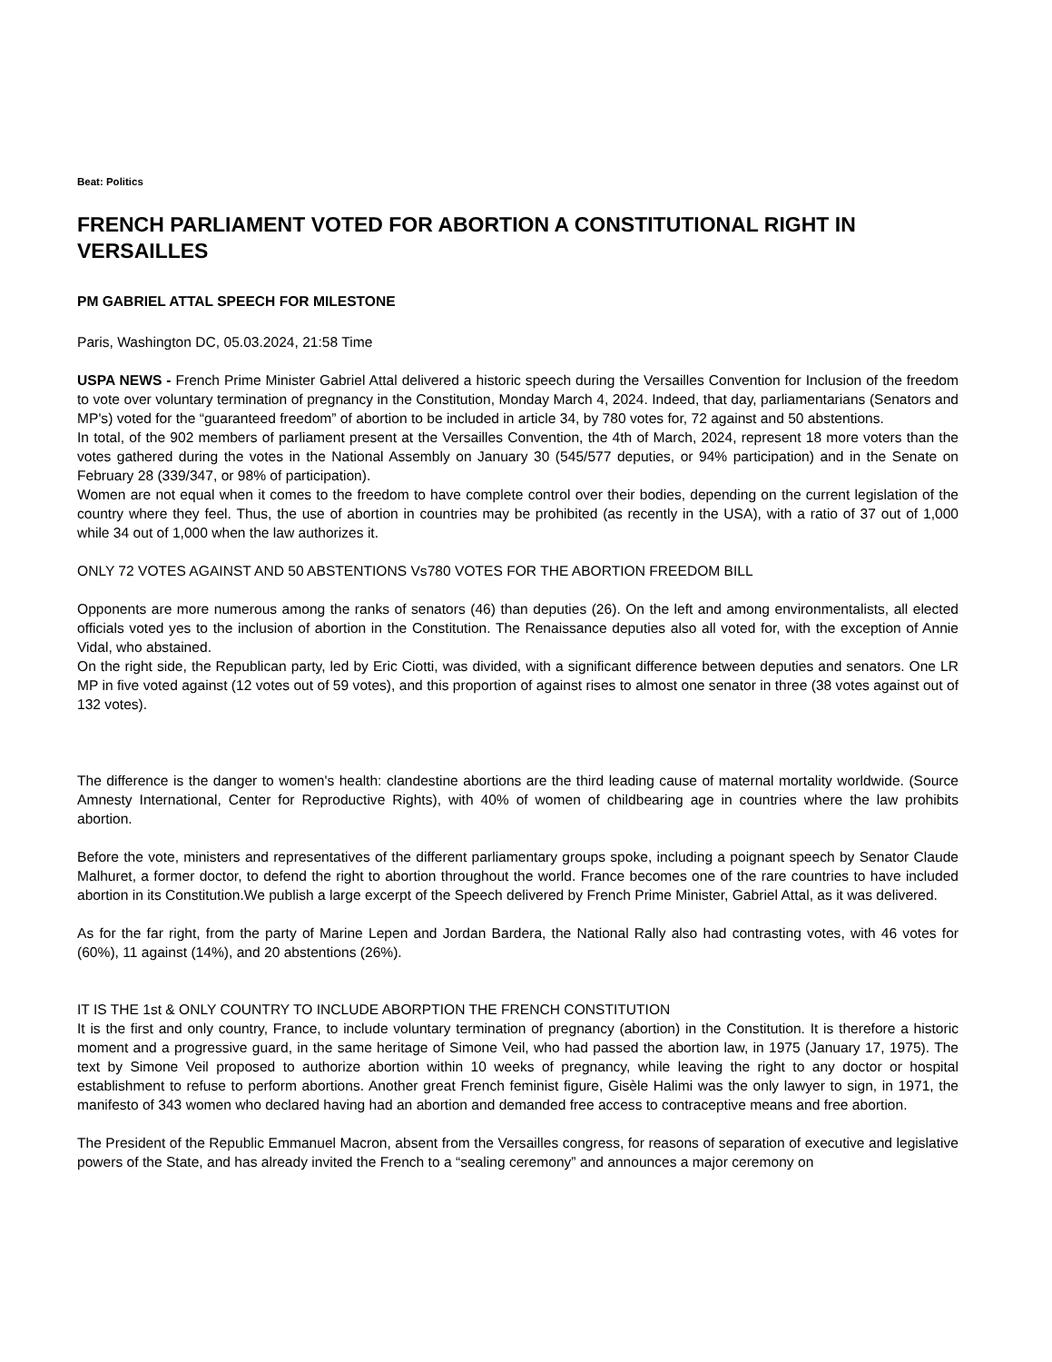Beat: Politics
FRENCH PARLIAMENT VOTED FOR ABORTION A CONSTITUTIONAL RIGHT IN VERSAILLES
PM GABRIEL ATTAL SPEECH FOR MILESTONE
Paris, Washington DC, 05.03.2024, 21:58 Time
USPA NEWS - French Prime Minister Gabriel Attal delivered a historic speech during the Versailles Convention for Inclusion of the freedom to vote over voluntary termination of pregnancy in the Constitution, Monday March 4, 2024. Indeed, that day, parliamentarians (Senators and MP's) voted for the “guaranteed freedom” of abortion to be included in article 34, by 780 votes for, 72 against and 50 abstentions.
In total, of the 902 members of parliament present at the Versailles Convention, the 4th of March, 2024, represent 18 more voters than the votes gathered during the votes in the National Assembly on January 30 (545/577 deputies, or 94% participation) and in the Senate on February 28 (339/347, or 98% of participation).
Women are not equal when it comes to the freedom to have complete control over their bodies, depending on the current legislation of the country where they feel. Thus, the use of abortion in countries may be prohibited (as recently in the USA), with a ratio of 37 out of 1,000 while 34 out of 1,000 when the law authorizes it.
ONLY 72 VOTES AGAINST AND 50 ABSTENTIONS Vs780 VOTES FOR THE ABORTION FREEDOM BILL
Opponents are more numerous among the ranks of senators (46) than deputies (26). On the left and among environmentalists, all elected officials voted yes to the inclusion of abortion in the Constitution. The Renaissance deputies also all voted for, with the exception of Annie Vidal, who abstained.
On the right side, the Republican party, led by Eric Ciotti, was divided, with a significant difference between deputies and senators. One LR MP in five voted against (12 votes out of 59 votes), and this proportion of against rises to almost one senator in three (38 votes against out of 132 votes).
The difference is the danger to women's health: clandestine abortions are the third leading cause of maternal mortality worldwide. (Source Amnesty International, Center for Reproductive Rights), with 40% of women of childbearing age in countries where the law prohibits abortion.
Before the vote, ministers and representatives of the different parliamentary groups spoke, including a poignant speech by Senator Claude Malhuret, a former doctor, to defend the right to abortion throughout the world. France becomes one of the rare countries to have included abortion in its Constitution.We publish a large excerpt of the Speech delivered by French Prime Minister, Gabriel Attal, as it was delivered.
As for the far right, from the party of Marine Lepen and Jordan Bardera, the National Rally also had contrasting votes, with 46 votes for (60%), 11 against (14%), and 20 abstentions (26%).
IT IS THE 1st & ONLY COUNTRY TO INCLUDE ABORPTION THE FRENCH CONSTITUTION
It is the first and only country, France, to include voluntary termination of pregnancy (abortion) in the Constitution. It is therefore a historic moment and a progressive guard, in the same heritage of Simone Veil, who had passed the abortion law, in 1975 (January 17, 1975). The text by Simone Veil proposed to authorize abortion within 10 weeks of pregnancy, while leaving the right to any doctor or hospital establishment to refuse to perform abortions. Another great French feminist figure, Gisèle Halimi was the only lawyer to sign, in 1971, the manifesto of 343 women who declared having had an abortion and demanded free access to contraceptive means and free abortion.
The President of the Republic Emmanuel Macron, absent from the Versailles congress, for reasons of separation of executive and legislative powers of the State, and has already invited the French to a “sealing ceremony” and announces a major ceremony on